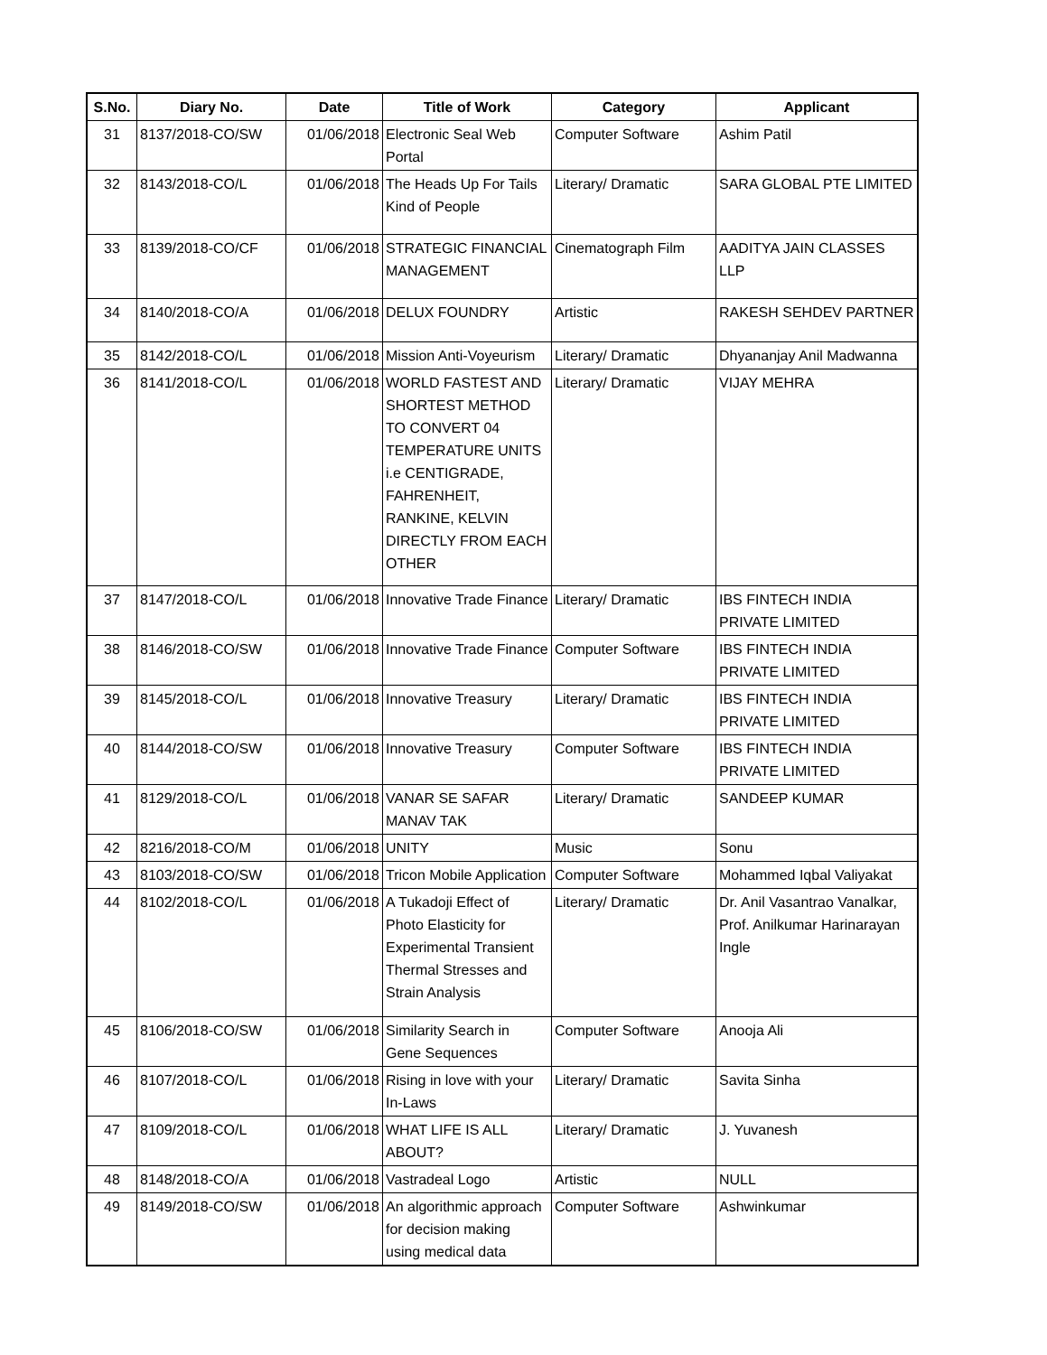| S.No. | Diary No. | Date | Title of Work | Category | Applicant |
| --- | --- | --- | --- | --- | --- |
| 31 | 8137/2018-CO/SW | 01/06/2018 | Electronic Seal Web Portal | Computer Software | Ashim Patil |
| 32 | 8143/2018-CO/L | 01/06/2018 | The Heads Up For Tails Kind of People | Literary/ Dramatic | SARA GLOBAL PTE LIMITED |
| 33 | 8139/2018-CO/CF | 01/06/2018 | STRATEGIC FINANCIAL MANAGEMENT | Cinematograph Film | AADITYA JAIN CLASSES LLP |
| 34 | 8140/2018-CO/A | 01/06/2018 | DELUX FOUNDRY | Artistic | RAKESH SEHDEV PARTNER |
| 35 | 8142/2018-CO/L | 01/06/2018 | Mission Anti-Voyeurism | Literary/ Dramatic | Dhyananjay Anil Madwanna |
| 36 | 8141/2018-CO/L | 01/06/2018 | WORLD FASTEST AND SHORTEST METHOD TO CONVERT 04 TEMPERATURE UNITS i.e CENTIGRADE, FAHRENHEIT, RANKINE, KELVIN DIRECTLY FROM EACH OTHER | Literary/ Dramatic | VIJAY MEHRA |
| 37 | 8147/2018-CO/L | 01/06/2018 | Innovative Trade Finance | Literary/ Dramatic | IBS FINTECH INDIA PRIVATE LIMITED |
| 38 | 8146/2018-CO/SW | 01/06/2018 | Innovative Trade Finance | Computer Software | IBS FINTECH INDIA PRIVATE LIMITED |
| 39 | 8145/2018-CO/L | 01/06/2018 | Innovative Treasury | Literary/ Dramatic | IBS FINTECH INDIA PRIVATE LIMITED |
| 40 | 8144/2018-CO/SW | 01/06/2018 | Innovative Treasury | Computer Software | IBS FINTECH INDIA PRIVATE LIMITED |
| 41 | 8129/2018-CO/L | 01/06/2018 | VANAR SE SAFAR MANAV TAK | Literary/ Dramatic | SANDEEP KUMAR |
| 42 | 8216/2018-CO/M | 01/06/2018 | UNITY | Music | Sonu |
| 43 | 8103/2018-CO/SW | 01/06/2018 | Tricon Mobile Application | Computer Software | Mohammed Iqbal Valiyakat |
| 44 | 8102/2018-CO/L | 01/06/2018 | A Tukadoji Effect of Photo Elasticity for Experimental Transient Thermal Stresses and Strain Analysis | Literary/ Dramatic | Dr. Anil Vasantrao Vanalkar, Prof. Anilkumar Harinarayan Ingle |
| 45 | 8106/2018-CO/SW | 01/06/2018 | Similarity Search in Gene Sequences | Computer Software | Anooja Ali |
| 46 | 8107/2018-CO/L | 01/06/2018 | Rising in love with your In-Laws | Literary/ Dramatic | Savita Sinha |
| 47 | 8109/2018-CO/L | 01/06/2018 | WHAT LIFE IS ALL ABOUT? | Literary/ Dramatic | J. Yuvanesh |
| 48 | 8148/2018-CO/A | 01/06/2018 | Vastradeal Logo | Artistic | NULL |
| 49 | 8149/2018-CO/SW | 01/06/2018 | An algorithmic approach for decision making using medical data | Computer Software | Ashwinkumar |